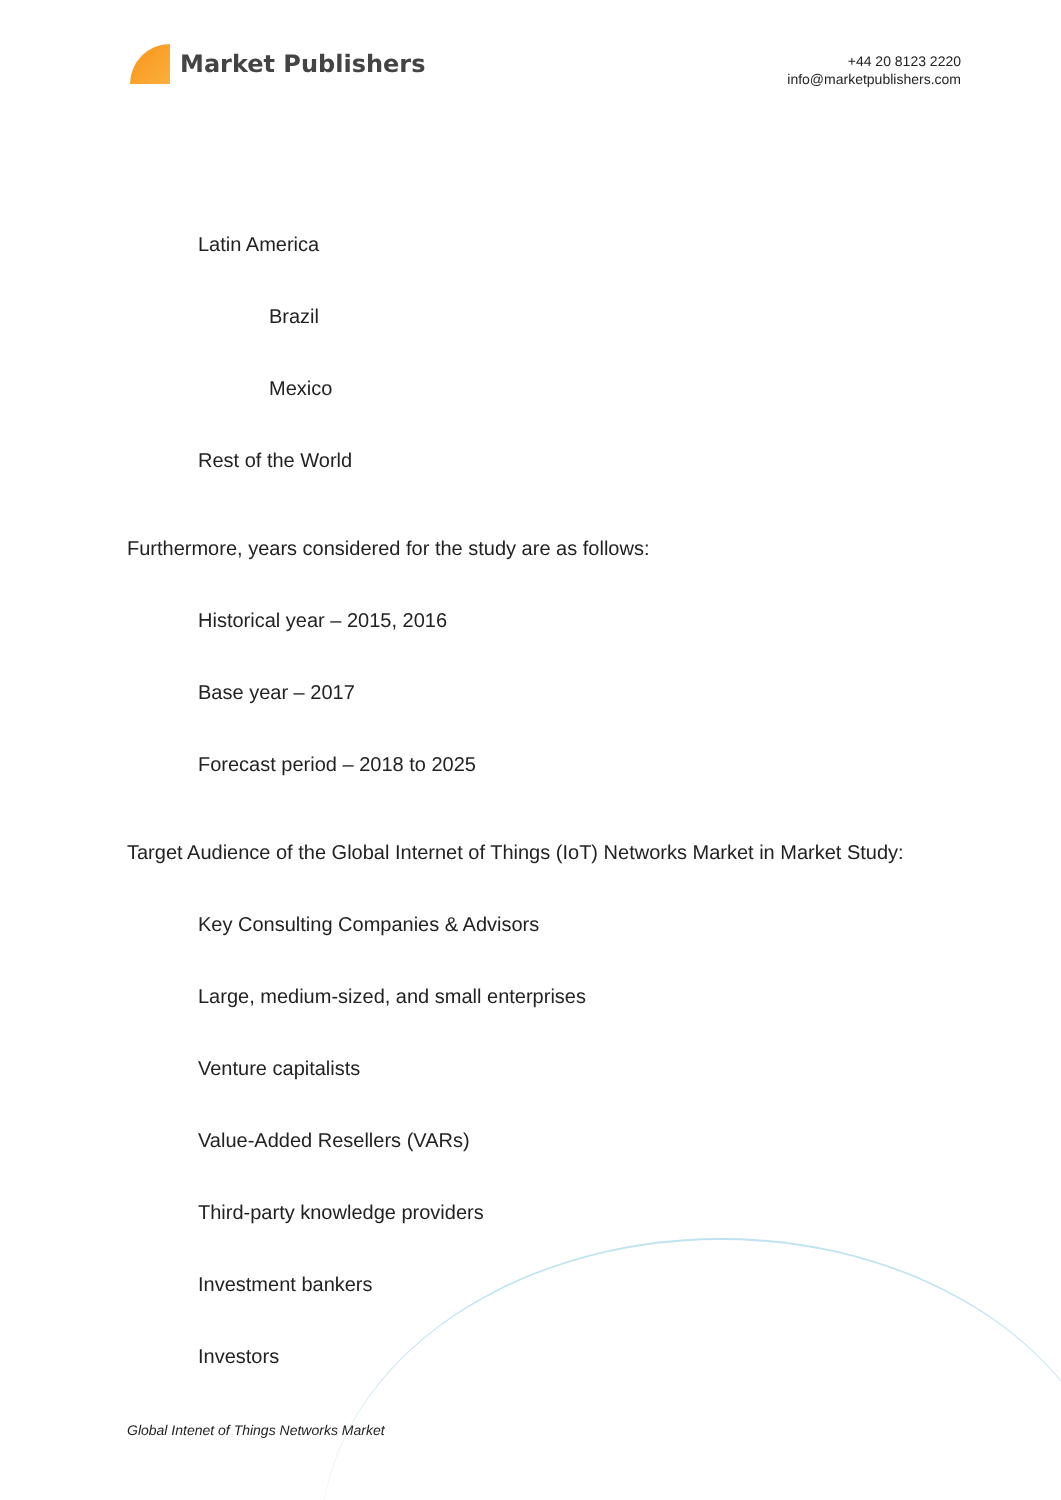Market Publishers
+44 20 8123 2220
info@marketpublishers.com
Latin America
Brazil
Mexico
Rest of the World
Furthermore, years considered for the study are as follows:
Historical year – 2015, 2016
Base year – 2017
Forecast period – 2018 to 2025
Target Audience of the Global Internet of Things (IoT) Networks Market in Market Study:
Key Consulting Companies & Advisors
Large, medium-sized, and small enterprises
Venture capitalists
Value-Added Resellers (VARs)
Third-party knowledge providers
Investment bankers
Investors
Global Intenet of Things Networks Market